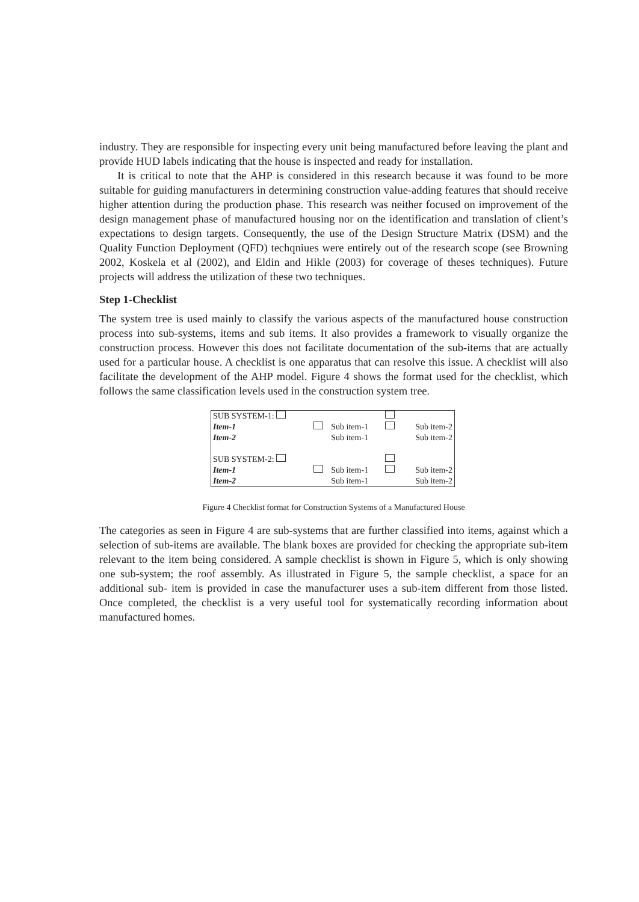industry. They are responsible for inspecting every unit being manufactured before leaving the plant and provide HUD labels indicating that the house is inspected and ready for installation.
It is critical to note that the AHP is considered in this research because it was found to be more suitable for guiding manufacturers in determining construction value-adding features that should receive higher attention during the production phase. This research was neither focused on improvement of the design management phase of manufactured housing nor on the identification and translation of client’s expectations to design targets. Consequently, the use of the Design Structure Matrix (DSM) and the Quality Function Deployment (QFD) techqniues were entirely out of the research scope (see Browning 2002, Koskela et al (2002), and Eldin and Hikle (2003) for coverage of theses techniques). Future projects will address the utilization of these two techniques.
Step 1-Checklist
The system tree is used mainly to classify the various aspects of the manufactured house construction process into sub-systems, items and sub items. It also provides a framework to visually organize the construction process. However this does not facilitate documentation of the sub-items that are actually used for a particular house. A checklist is one apparatus that can resolve this issue. A checklist will also facilitate the development of the AHP model. Figure 4 shows the format used for the checklist, which follows the same classification levels used in the construction system tree.
| SUB SYSTEM-1: | | | | |
| Item-1 | | Sub item-1 | | Sub item-2 |
| Item-2 | | Sub item-1 | | Sub item-2 |
| SUB SYSTEM-2: | | | | |
| Item-1 | | Sub item-1 | | Sub item-2 |
| Item-2 | | Sub item-1 | | Sub item-2 |
Figure 4 Checklist format for Construction Systems of a Manufactured House
The categories as seen in Figure 4 are sub-systems that are further classified into items, against which a selection of sub-items are available. The blank boxes are provided for checking the appropriate sub-item relevant to the item being considered. A sample checklist is shown in Figure 5, which is only showing one sub-system; the roof assembly. As illustrated in Figure 5, the sample checklist, a space for an additional sub- item is provided in case the manufacturer uses a sub-item different from those listed. Once completed, the checklist is a very useful tool for systematically recording information about manufactured homes.